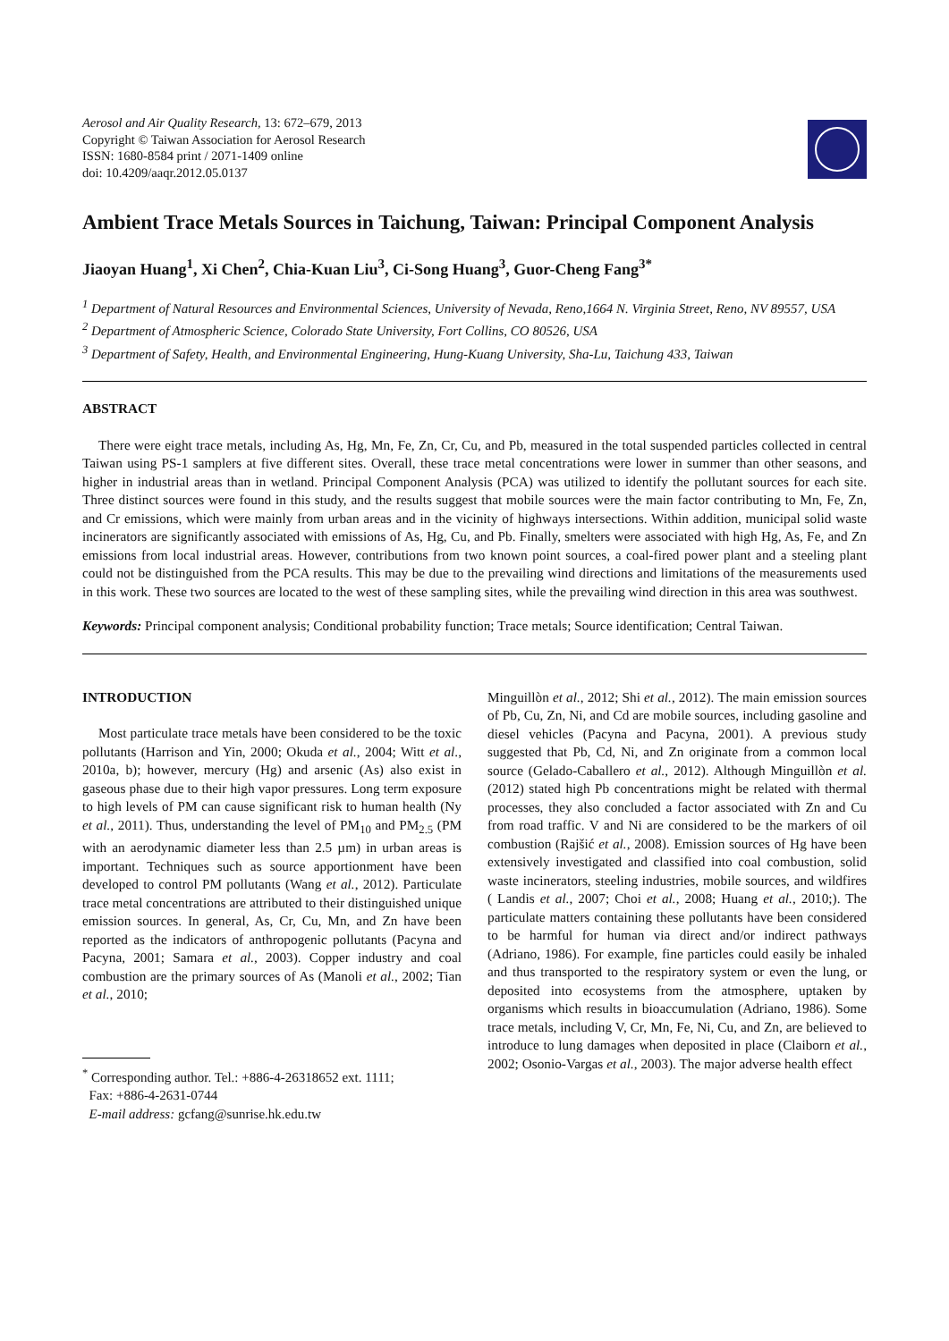Aerosol and Air Quality Research, 13: 672–679, 2013
Copyright © Taiwan Association for Aerosol Research
ISSN: 1680-8584 print / 2071-1409 online
doi: 10.4209/aaqr.2012.05.0137
Ambient Trace Metals Sources in Taichung, Taiwan: Principal Component Analysis
Jiaoyan Huang<sup>1</sup>, Xi Chen<sup>2</sup>, Chia-Kuan Liu<sup>3</sup>, Ci-Song Huang<sup>3</sup>, Guor-Cheng Fang<sup>3*</sup>
<sup>1</sup> Department of Natural Resources and Environmental Sciences, University of Nevada, Reno,1664 N. Virginia Street, Reno, NV 89557, USA
<sup>2</sup> Department of Atmospheric Science, Colorado State University, Fort Collins, CO 80526, USA
<sup>3</sup> Department of Safety, Health, and Environmental Engineering, Hung-Kuang University, Sha-Lu, Taichung 433, Taiwan
ABSTRACT
There were eight trace metals, including As, Hg, Mn, Fe, Zn, Cr, Cu, and Pb, measured in the total suspended particles collected in central Taiwan using PS-1 samplers at five different sites. Overall, these trace metal concentrations were lower in summer than other seasons, and higher in industrial areas than in wetland. Principal Component Analysis (PCA) was utilized to identify the pollutant sources for each site. Three distinct sources were found in this study, and the results suggest that mobile sources were the main factor contributing to Mn, Fe, Zn, and Cr emissions, which were mainly from urban areas and in the vicinity of highways intersections. Within addition, municipal solid waste incinerators are significantly associated with emissions of As, Hg, Cu, and Pb. Finally, smelters were associated with high Hg, As, Fe, and Zn emissions from local industrial areas. However, contributions from two known point sources, a coal-fired power plant and a steeling plant could not be distinguished from the PCA results. This may be due to the prevailing wind directions and limitations of the measurements used in this work. These two sources are located to the west of these sampling sites, while the prevailing wind direction in this area was southwest.
Keywords: Principal component analysis; Conditional probability function; Trace metals; Source identification; Central Taiwan.
INTRODUCTION
Most particulate trace metals have been considered to be the toxic pollutants (Harrison and Yin, 2000; Okuda et al., 2004; Witt et al., 2010a, b); however, mercury (Hg) and arsenic (As) also exist in gaseous phase due to their high vapor pressures. Long term exposure to high levels of PM can cause significant risk to human health (Ny et al., 2011). Thus, understanding the level of PM<sub>10</sub> and PM<sub>2.5</sub> (PM with an aerodynamic diameter less than 2.5 µm) in urban areas is important. Techniques such as source apportionment have been developed to control PM pollutants (Wang et al., 2012). Particulate trace metal concentrations are attributed to their distinguished unique emission sources. In general, As, Cr, Cu, Mn, and Zn have been reported as the indicators of anthropogenic pollutants (Pacyna and Pacyna, 2001; Samara et al., 2003). Copper industry and coal combustion are the primary sources of As (Manoli et al., 2002; Tian et al., 2010;
<sup>*</sup> Corresponding author. Tel.: +886-4-26318652 ext. 1111;
Fax: +886-4-2631-0744
E-mail address: gcfang@sunrise.hk.edu.tw
Minguillòn et al., 2012; Shi et al., 2012). The main emission sources of Pb, Cu, Zn, Ni, and Cd are mobile sources, including gasoline and diesel vehicles (Pacyna and Pacyna, 2001). A previous study suggested that Pb, Cd, Ni, and Zn originate from a common local source (Gelado-Caballero et al., 2012). Although Minguillòn et al. (2012) stated high Pb concentrations might be related with thermal processes, they also concluded a factor associated with Zn and Cu from road traffic. V and Ni are considered to be the markers of oil combustion (Rajšić et al., 2008). Emission sources of Hg have been extensively investigated and classified into coal combustion, solid waste incinerators, steeling industries, mobile sources, and wildfires ( Landis et al., 2007; Choi et al., 2008; Huang et al., 2010;). The particulate matters containing these pollutants have been considered to be harmful for human via direct and/or indirect pathways (Adriano, 1986). For example, fine particles could easily be inhaled and thus transported to the respiratory system or even the lung, or deposited into ecosystems from the atmosphere, uptaken by organisms which results in bioaccumulation (Adriano, 1986). Some trace metals, including V, Cr, Mn, Fe, Ni, Cu, and Zn, are believed to introduce to lung damages when deposited in place (Claiborn et al., 2002; Osonio-Vargas et al., 2003). The major adverse health effect